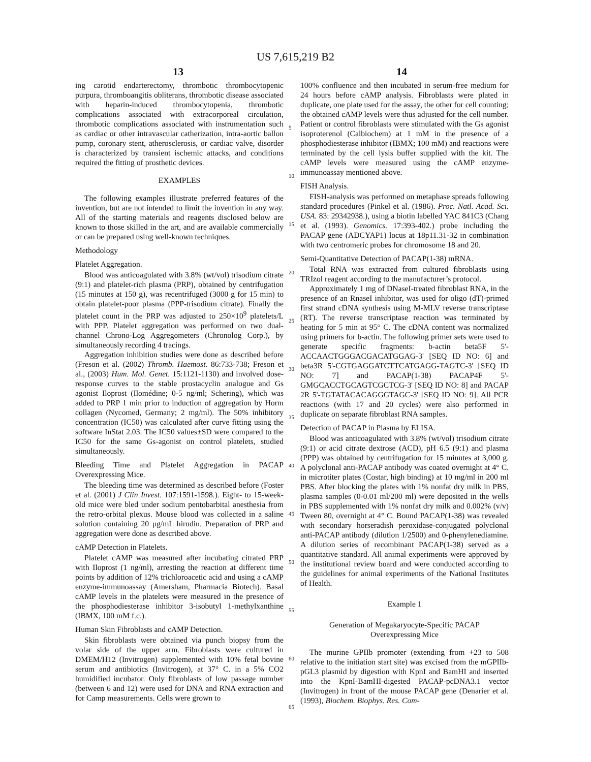US 7,615,219 B2
13 14
ing carotid endarterectomy, thrombotic thrombocytopenic purpura, thromboangitis obliterans, thrombotic disease associated with heparin-induced thrombocytopenia, thrombotic complications associated with extracorporeal circulation, thrombotic complications associated with instrumentation such as cardiac or other intravascular catherization, intra-aortic ballon pump, coronary stent, atherosclerosis, or cardiac valve, disorder is characterized by transient ischemic attacks, and conditions required the fitting of prosthetic devices.
EXAMPLES
The following examples illustrate preferred features of the invention, but are not intended to limit the invention in any way. All of the starting materials and reagents disclosed below are known to those skilled in the art, and are available commercially or can be prepared using well-known techniques.
Methodology
Platelet Aggregation.
Blood was anticoagulated with 3.8% (wt/vol) trisodium citrate (9:1) and platelet-rich plasma (PRP), obtained by centrifugation (15 minutes at 150 g), was recentrifuged (3000 g for 15 min) to obtain platelet-poor plasma (PPP-trisodium citrate). Finally the platelet count in the PRP was adjusted to 250×10<sup>9</sup> platelets/L with PPP. Platelet aggregation was performed on two dual-channel Chrono-Log Aggregometers (Chronolog Corp.), by simultaneously recording 4 tracings.
Aggregation inhibition studies were done as described before (Freson et al. (2002) Thromb. Haemost. 86:733-738; Freson et al., (2003) Hum. Mol. Genet. 15:1121-1130) and involved dose-response curves to the stable prostacyclin analogue and Gs agonist Iloprost (Ilomédine; 0-5 ng/ml; Schering), which was added to PRP 1 min prior to induction of aggregation by Horm collagen (Nycomed, Germany; 2 mg/ml). The 50% inhibitory concentration (IC50) was calculated after curve fitting using the software InStat 2.03. The IC50 values±SD were compared to the IC50 for the same Gs-agonist on control platelets, studied simultaneously.
Bleeding Time and Platelet Aggregation in PACAP Overexpressing Mice.
The bleeding time was determined as described before (Foster et al. (2001) J Clin Invest. 107:1591-1598.). Eight- to 15-week-old mice were bled under sodium pentobarbital anesthesia from the retro-orbital plexus. Mouse blood was collected in a saline solution containing 20 μg/mL hirudin. Preparation of PRP and aggregation were done as described above.
cAMP Detection in Platelets.
Platelet cAMP was measured after incubating citrated PRP with Iloprost (1 ng/ml), arresting the reaction at different time points by addition of 12% trichloroacetic acid and using a cAMP enzyme-immunoassay (Amersham, Pharmacia Biotech). Basal cAMP levels in the platelets were measured in the presence of the phosphodiesterase inhibitor 3-isobutyl 1-methylxanthine (IBMX, 100 mM f.c.).
Human Skin Fibroblasts and cAMP Detection.
Skin fibroblasts were obtained via punch biopsy from the volar side of the upper arm. Fibroblasts were cultured in DMEM/H12 (Invitrogen) supplemented with 10% fetal bovine serum and antibiotics (Invitrogen), at 37° C. in a 5% CO2 humidified incubator. Only fibroblasts of low passage number (between 6 and 12) were used for DNA and RNA extraction and for Camp measurements. Cells were grown to
100% confluence and then incubated in serum-free medium for 24 hours before cAMP analysis. Fibroblasts were plated in duplicate, one plate used for the assay, the other for cell counting; the obtained cAMP levels were thus adjusted for the cell number. Patient or control fibroblasts were stimulated with the Gs agonist isoproterenol (Calbiochem) at 1 mM in the presence of a phosphodiesterase inhibitor (IBMX; 100 mM) and reactions were terminated by the cell lysis buffer supplied with the kit. The cAMP levels were measured using the cAMP enzyme-immunoassay mentioned above.
FISH Analysis.
FISH-analysis was performed on metaphase spreads following standard procedures (Pinkel et al. (1986). Proc. Natl. Acad. Sci. USA. 83: 29342938.), using a biotin labelled YAC 841C3 (Chang et al. (1993). Genomics. 17:393-402.) probe including the PACAP gene (ADCYAP1) locus at 18p11.31-32 in combination with two centromeric probes for chromosome 18 and 20.
Semi-Quantitative Detection of PACAP(1-38) mRNA.
Total RNA was extracted from cultured fibroblasts using TRIzol reagent according to the manufacturer’s protocol.
Approximately 1 mg of DNaseI-treated fibroblast RNA, in the presence of an RnaseI inhibitor, was used for oligo (dT)-primed first strand cDNA synthesis using M-MLV reverse transcriptase (RT). The reverse transcriptase reaction was terminated by heating for 5 min at 95° C. The cDNA content was normalized using primers for b-actin. The following primer sets were used to generate specific fragments: b-actin beta5F 5'-ACCAACTGGGACGACATGGAG-3' [SEQ ID NO: 6] and beta3R 5'-CGTGAGGATCTTCATGAGG-TAGTC-3' [SEQ ID NO: 7] and PACAP(1-38) PACAP4F 5'-GMGCACCTGCAGTCGCTCG-3' [SEQ ID NO: 8] and PACAP 2R 5'-TGTATACACAGGGTAGC-3' [SEQ ID NO: 9]. All PCR reactions (with 17 and 20 cycles) were also performed in duplicate on separate fibroblast RNA samples.
Detection of PACAP in Plasma by ELISA.
Blood was anticoagulated with 3.8% (wt/vol) trisodium citrate (9:1) or acid citrate dextrose (ACD), pH 6.5 (9:1) and plasma (PPP) was obtained by centrifugation for 15 minutes at 3,000 g. A polyclonal anti-PACAP antibody was coated overnight at 4° C. in microtiter plates (Costar, high binding) at 10 mg/ml in 200 ml PBS. After blocking the plates with 1% nonfat dry milk in PBS, plasma samples (0-0.01 ml/200 ml) were deposited in the wells in PBS supplemented with 1% nonfat dry milk and 0.002% (v/v) Tween 80, overnight at 4° C. Bound PACAP(1-38) was revealed with secondary horseradish peroxidase-conjugated polyclonal anti-PACAP antibody (dilution 1/2500) and 0-phenylenediamine. A dilution series of recombinant PACAP(1-38) served as a quantitative standard. All animal experiments were approved by the institutional review board and were conducted according to the guidelines for animal experiments of the National Institutes of Health.
Example 1
Generation of Megakaryocyte-Specific PACAP
Overexpressing Mice
The murine GPIIb promoter (extending from +23 to 508 relative to the initiation start site) was excised from the mGPIIb-pGL3 plasmid by digestion with KpnI and BamHI and inserted into the KpnI-BamHI-digested PACAP-pcDNA3.1 vector (Invitrogen) in front of the mouse PACAP gene (Denarier et al. (1993), Biochem. Biophys. Res. Com-
5
10
15
20
25
30
35
40
45
50
55
60
65